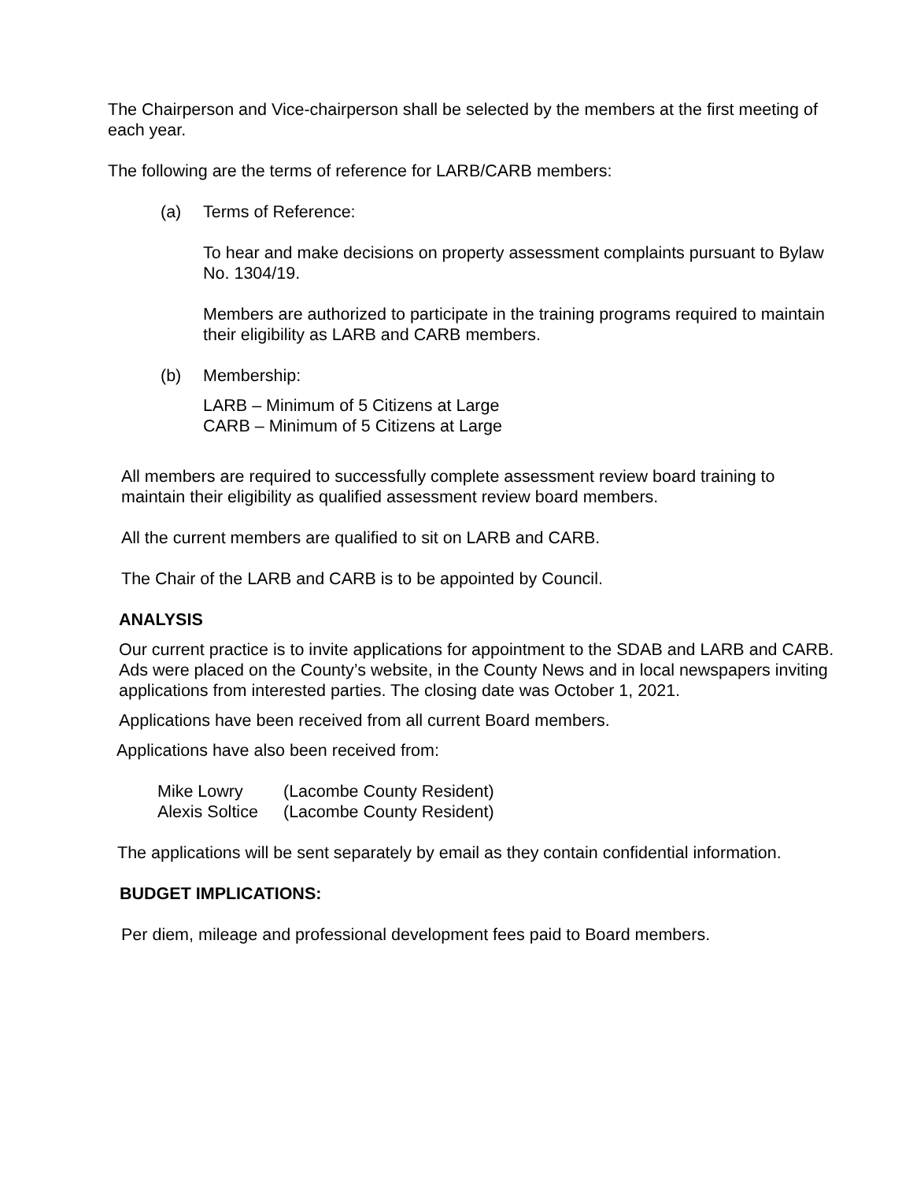The Chairperson and Vice-chairperson shall be selected by the members at the first meeting of each year.
The following are the terms of reference for LARB/CARB members:
(a) Terms of Reference:
To hear and make decisions on property assessment complaints pursuant to Bylaw No. 1304/19.
Members are authorized to participate in the training programs required to maintain their eligibility as LARB and CARB members.
(b) Membership:
LARB – Minimum of 5 Citizens at Large
CARB – Minimum of 5 Citizens at Large
All members are required to successfully complete assessment review board training to maintain their eligibility as qualified assessment review board members.
All the current members are qualified to sit on LARB and CARB.
The Chair of the LARB and CARB is to be appointed by Council.
ANALYSIS
Our current practice is to invite applications for appointment to the SDAB and LARB and CARB. Ads were placed on the County’s website, in the County News and in local newspapers inviting applications from interested parties. The closing date was October 1, 2021.
Applications have been received from all current Board members.
Applications have also been received from:
Mike Lowry (Lacombe County Resident)
Alexis Soltice (Lacombe County Resident)
The applications will be sent separately by email as they contain confidential information.
BUDGET IMPLICATIONS:
Per diem, mileage and professional development fees paid to Board members.